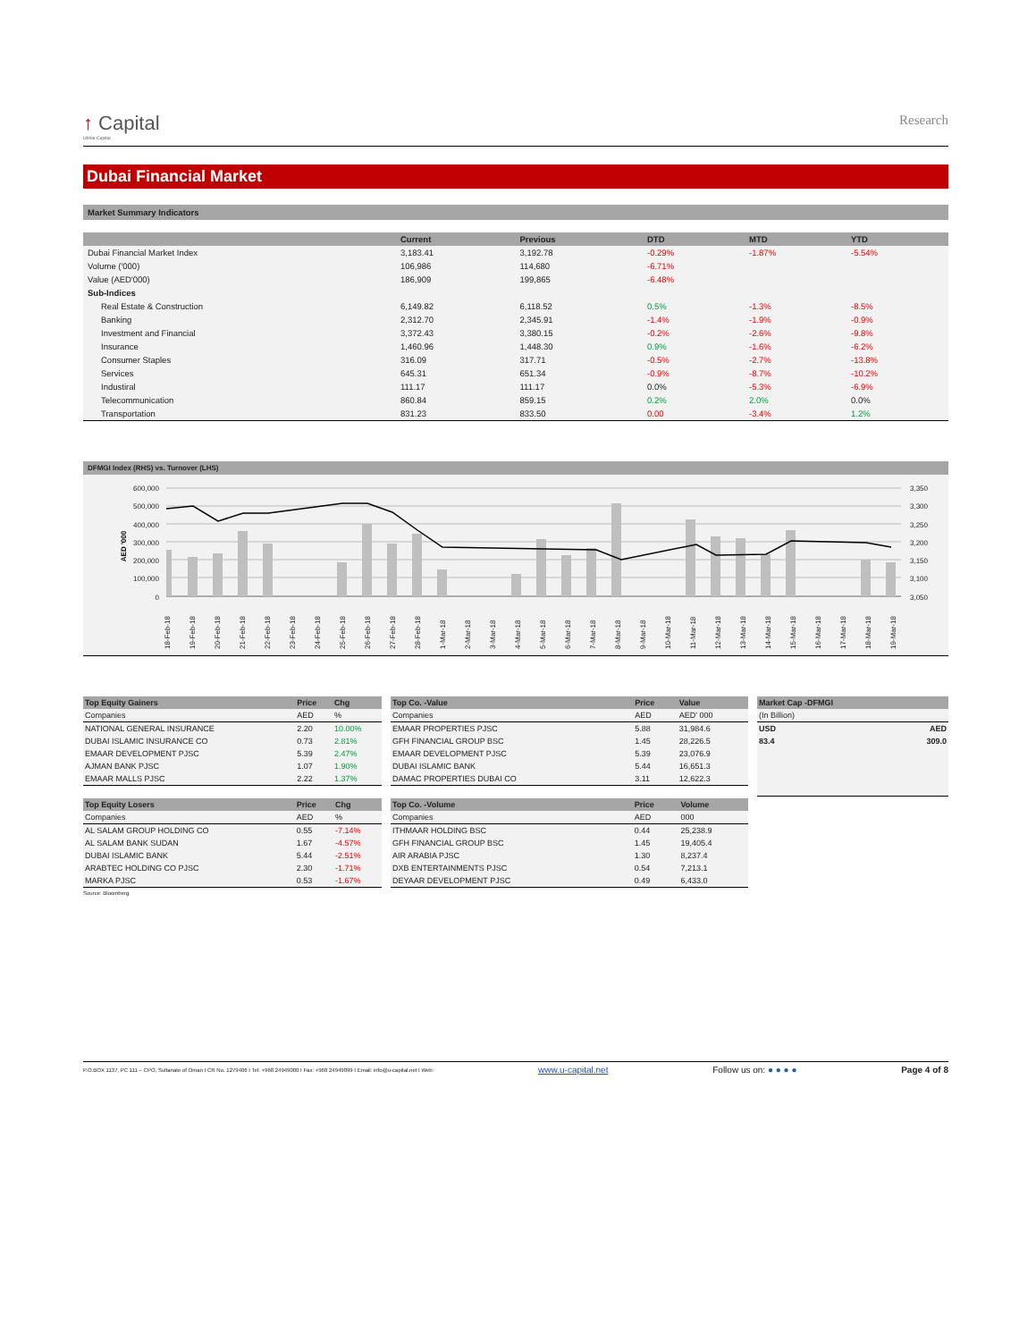↑ Capital
Ubhar Capital
Research
Dubai Financial Market
Market Summary Indicators
| | Current | Previous | DTD | MTD | YTD |
| --- | --- | --- | --- | --- | --- |
| Dubai Financial Market Index | 3,183.41 | 3,192.78 | -0.29% | -1.87% | -5.54% |
| Volume ('000) | 106,986 | 114,680 | -6.71% | | |
| Value (AED'000) | 186,909 | 199,865 | -6.48% | | |
| Sub-Indices | | | | | |
| Real Estate & Construction | 6,149.82 | 6,118.52 | 0.5% | -1.3% | -8.5% |
| Banking | 2,312.70 | 2,345.91 | -1.4% | -1.9% | -0.9% |
| Investment and Financial | 3,372.43 | 3,380.15 | -0.2% | -2.6% | -9.8% |
| Insurance | 1,460.96 | 1,448.30 | 0.9% | -1.6% | -6.2% |
| Consumer Staples | 316.09 | 317.71 | -0.5% | -2.7% | -13.8% |
| Services | 645.31 | 651.34 | -0.9% | -8.7% | -10.2% |
| Industiral | 111.17 | 111.17 | 0.0% | -5.3% | -6.9% |
| Telecommunication | 860.84 | 859.15 | 0.2% | 2.0% | 0.0% |
| Transportation | 831.23 | 833.50 | 0.00 | -3.4% | 1.2% |
DFMGI Index (RHS) vs. Turnover (LHS)
600,000
500,000
400,000
300,000
200,000
100,000
0
3,350
3,300
3,250
3,200
3,150
3,100
3,050
AED '000
18-Feb-18
19-Feb-18
20-Feb-18
21-Feb-18
22-Feb-18
23-Feb-18
24-Feb-18
25-Feb-18
26-Feb-18
27-Feb-18
28-Feb-18
1-Mar-18
2-Mar-18
3-Mar-18
4-Mar-18
5-Mar-18
6-Mar-18
7-Mar-18
8-Mar-18
9-Mar-18
10-Mar-18
11-Mar-18
12-Mar-18
13-Mar-18
14-Mar-18
15-Mar-18
16-Mar-18
17-Mar-18
18-Mar-18
19-Mar-18
| Top Equity Gainers | Price | Chg |
| --- | --- | --- |
| Companies | AED | % |
| NATIONAL GENERAL INSURANCE | 2.20 | 10.00% |
| DUBAI ISLAMIC INSURANCE CO | 0.73 | 2.81% |
| EMAAR DEVELOPMENT PJSC | 5.39 | 2.47% |
| AJMAN BANK PJSC | 1.07 | 1.90% |
| EMAAR MALLS PJSC | 2.22 | 1.37% |
| Top Equity Losers | Price | Chg |
| --- | --- | --- |
| Companies | AED | % |
| AL SALAM GROUP HOLDING CO | 0.55 | -7.14% |
| AL SALAM BANK SUDAN | 1.67 | -4.57% |
| DUBAI ISLAMIC BANK | 5.44 | -2.51% |
| ARABTEC HOLDING CO PJSC | 2.30 | -1.71% |
| MARKA PJSC | 0.53 | -1.67% |
Source: Bloomberg
| Top Co. -Value | Price | Value |
| --- | --- | --- |
| Companies | AED | AED' 000 |
| EMAAR PROPERTIES PJSC | 5.88 | 31,984.6 |
| GFH FINANCIAL GROUP BSC | 1.45 | 28,226.5 |
| EMAAR DEVELOPMENT PJSC | 5.39 | 23,076.9 |
| DUBAI ISLAMIC BANK | 5.44 | 16,651.3 |
| DAMAC PROPERTIES DUBAI CO | 3.11 | 12,622.3 |
| Top Co. -Volume | Price | Volume |
| --- | --- | --- |
| Companies | AED | 000 |
| ITHMAAR HOLDING BSC | 0.44 | 25,238.9 |
| GFH FINANCIAL GROUP BSC | 1.45 | 19,405.4 |
| AIR ARABIA PJSC | 1.30 | 8,237.4 |
| DXB ENTERTAINMENTS PJSC | 0.54 | 7,213.1 |
| DEYAAR DEVELOPMENT PJSC | 0.49 | 6,433.0 |
| Market Cap -DFMGI | |
| --- | --- |
| (In Billion) | |
| USD | AED |
| 83.4 | 309.0 |
P.O.BOX 1137, PC 111 – CPO, Sultanate of Oman I CR No. 1279406 I Tel: +968 24949000 I Fax: +968 24949099 I Email: info@u-capital.net I Web: www.u-capital.net Follow us on: ● ● ● ● Page 4 of 8